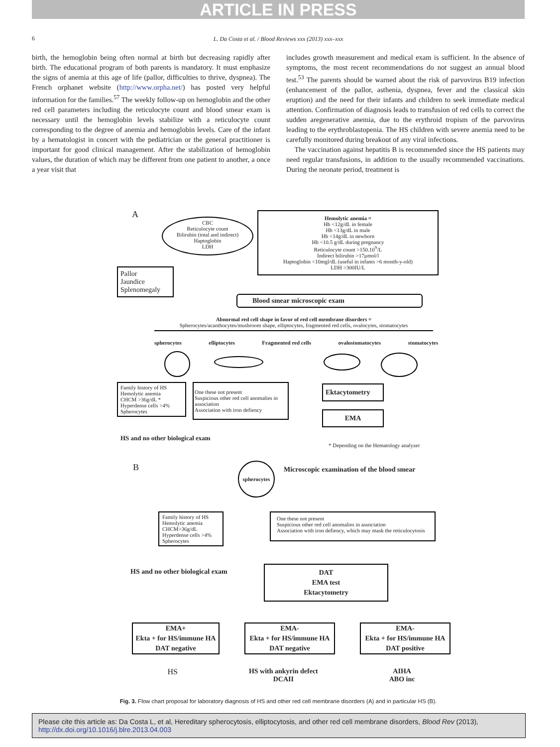ARTICLE IN PRESS
6
L. Da Costa et al. / Blood Reviews xxx (2013) xxx–xxx
birth, the hemoglobin being often normal at birth but decreasing rapidly after birth. The educational program of both parents is mandatory. It must emphasize the signs of anemia at this age of life (pallor, difficulties to thrive, dyspnea). The French orphanet website (http://www.orpha.net/) has posted very helpful information for the families.<sup>57</sup> The weekly follow-up on hemoglobin and the other red cell parameters including the reticulocyte count and blood smear exam is necessary until the hemoglobin levels stabilize with a reticulocyte count corresponding to the degree of anemia and hemoglobin levels. Care of the infant by a hematologist in concert with the pediatrician or the general practitioner is important for good clinical management. After the stabilization of hemoglobin values, the duration of which may be different from one patient to another, a once a year visit that
includes growth measurement and medical exam is sufficient. In the absence of symptoms, the most recent recommendations do not suggest an annual blood test.<sup>53</sup> The parents should be warned about the risk of parvovirus B19 infection (enhancement of the pallor, asthenia, dyspnea, fever and the classical skin eruption) and the need for their infants and children to seek immediate medical attention. Confirmation of diagnosis leads to transfusion of red cells to correct the sudden aregenerative anemia, due to the erythroid tropism of the parvovirus leading to the erythroblastopenia. The HS children with severe anemia need to be carefully monitored during breakout of any viral infections.
The vaccination against hepatitis B is recommended since the HS patients may need regular transfusions, in addition to the usually recommended vaccinations. During the neonate period, treatment is
A
CBC
Reticulocyte count
Bilirubin (total and indirect)
Haptoglobin
LDH
Hemolytic anemia =
Hb <12g/dL in female
Hb <13g/dL in male
Hb <14g/dL in newborn
Hb <10.5 g/dL during pregnancy
Reticulocyte count >150.10<sup>9</sup>/L
Indirect bilirubin >17μmol/l
Haptoglobin <10mgl/dL (useful in infants >6 month-y-old)
LDH >300IU/L
Pallor
Jaundice
Splenomegaly
Blood smear microscopic exam
Abnormal red cell shape in favor of red cell membrane disorders =
Spherocytes/acanthocytes/mushroom shape, elliptocytes, fragmented red cells, ovalocytes, stomatocytes
spherocytes elliptocytes Fragmented red cells ovalostomatocytes stomatocytes
Family history of HS
Hemolytic anemia
CHCM >36g/dL *
Hyperdense cells >4%
Spherocytes
One these not present
Suspicious other red cell anomalies in association
Association with iron defiency
Ektacytometry
EMA
HS and no other biological exam
* Depending on the Hematology analyzer
B
spherocytes
Microscopic examination of the blood smear
Family history of HS
Hemolytic anemia
CHCM>36g/dL
Hyperdense cells >4%
Spherocytes
One these not present
Suspicious other red cell anomalies in association
Association with iron defiency, which may mask the reticulocytosis
HS and no other biological exam
DAT
EMA test
Ektacytometry
EMA+
Ekta + for HS/immune HA
DAT negative
EMA-
Ekta + for HS/immune HA
DAT negative
EMA-
Ekta + for HS/immune HA
DAT positive
HS HS with ankyrin defect
DCAII
AIHA
ABO inc
Fig. 3. Flow chart proposal for laboratory diagnosis of HS and other red cell membrane disorders (A) and in particular HS (B).
Please cite this article as: Da Costa L, et al, Hereditary spherocytosis, elliptocytosis, and other red cell membrane disorders, Blood Rev (2013), http://dx.doi.org/10.1016/j.blre.2013.04.003